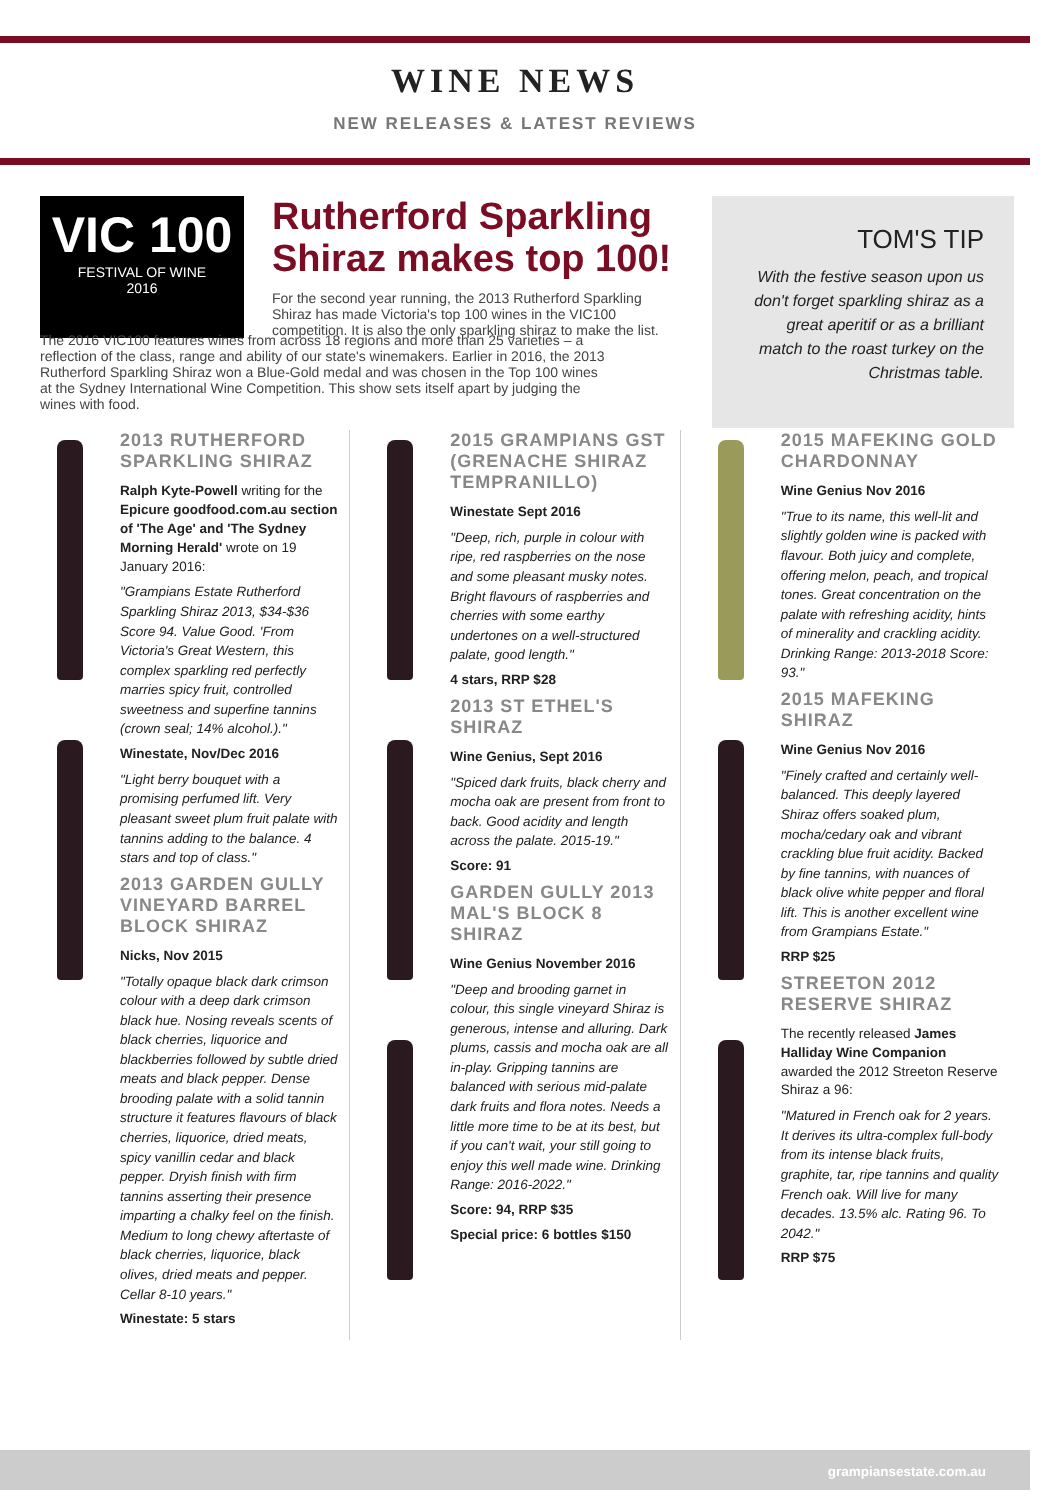WINE NEWS
NEW RELEASES & LATEST REVIEWS
VIC 100
FESTIVAL OF WINE
2016
Rutherford Sparkling Shiraz makes top 100!
For the second year running, the 2013 Rutherford Sparkling Shiraz has made Victoria's top 100 wines in the VIC100 competition. It is also the only sparkling shiraz to make the list.
TOM'S TIP
With the festive season upon us don't forget sparkling shiraz as a great aperitif or as a brilliant match to the roast turkey on the Christmas table.
The 2016 VIC100 features wines from across 18 regions and more than 25 varieties – a reflection of the class, range and ability of our state's winemakers. Earlier in 2016, the 2013 Rutherford Sparkling Shiraz won a Blue-Gold medal and was chosen in the Top 100 wines at the Sydney International Wine Competition. This show sets itself apart by judging the wines with food.
2013 RUTHERFORD SPARKLING SHIRAZ
Ralph Kyte-Powell writing for the Epicure goodfood.com.au section of 'The Age' and 'The Sydney Morning Herald' wrote on 19 January 2016:
"Grampians Estate Rutherford Sparkling Shiraz 2013, $34-$36 Score 94. Value Good. 'From Victoria's Great Western, this complex sparkling red perfectly marries spicy fruit, controlled sweetness and superfine tannins (crown seal; 14% alcohol.)."
Winestate, Nov/Dec 2016
"Light berry bouquet with a promising perfumed lift. Very pleasant sweet plum fruit palate with tannins adding to the balance. 4 stars and top of class."
2013 GARDEN GULLY VINEYARD BARREL BLOCK SHIRAZ
Nicks, Nov 2015
"Totally opaque black dark crimson colour with a deep dark crimson black hue. Nosing reveals scents of black cherries, liquorice and blackberries followed by subtle dried meats and black pepper. Dense brooding palate with a solid tannin structure it features flavours of black cherries, liquorice, dried meats, spicy vanillin cedar and black pepper. Dryish finish with firm tannins asserting their presence imparting a chalky feel on the finish. Medium to long chewy aftertaste of black cherries, liquorice, black olives, dried meats and pepper. Cellar 8-10 years."
Winestate: 5 stars
2015 GRAMPIANS GST (GRENACHE SHIRAZ TEMPRANILLO)
Winestate Sept 2016
"Deep, rich, purple in colour with ripe, red raspberries on the nose and some pleasant musky notes. Bright flavours of raspberries and cherries with some earthy undertones on a well-structured palate, good length."
4 stars, RRP $28
2013 ST ETHEL'S SHIRAZ
Wine Genius, Sept 2016
"Spiced dark fruits, black cherry and mocha oak are present from front to back. Good acidity and length across the palate. 2015-19."
Score: 91
GARDEN GULLY 2013 MAL'S BLOCK 8 SHIRAZ
Wine Genius November 2016
"Deep and brooding garnet in colour, this single vineyard Shiraz is generous, intense and alluring. Dark plums, cassis and mocha oak are all in-play. Gripping tannins are balanced with serious mid-palate dark fruits and flora notes. Needs a little more time to be at its best, but if you can't wait, your still going to enjoy this well made wine. Drinking Range: 2016-2022."
Score: 94, RRP $35
Special price: 6 bottles $150
2015 MAFEKING GOLD CHARDONNAY
Wine Genius Nov 2016
"True to its name, this well-lit and slightly golden wine is packed with flavour. Both juicy and complete, offering melon, peach, and tropical tones. Great concentration on the palate with refreshing acidity, hints of minerality and crackling acidity. Drinking Range: 2013-2018 Score: 93."
2015 MAFEKING SHIRAZ
Wine Genius Nov 2016
"Finely crafted and certainly well-balanced. This deeply layered Shiraz offers soaked plum, mocha/cedary oak and vibrant crackling blue fruit acidity. Backed by fine tannins, with nuances of black olive white pepper and floral lift. This is another excellent wine from Grampians Estate."
RRP $25
STREETON 2012 RESERVE SHIRAZ
The recently released James Halliday Wine Companion awarded the 2012 Streeton Reserve Shiraz a 96:
"Matured in French oak for 2 years. It derives its ultra-complex full-body from its intense black fruits, graphite, tar, ripe tannins and quality French oak. Will live for many decades. 13.5% alc. Rating 96. To 2042."
RRP $75
grampiansestate.com.au